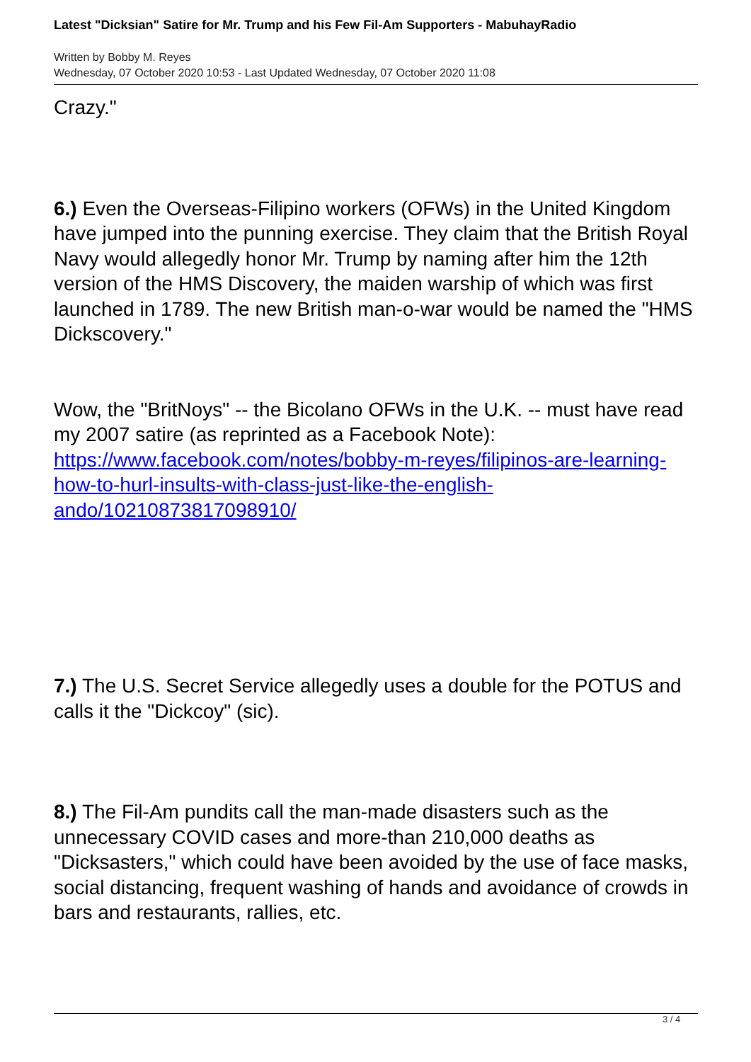Latest "Dicksian" Satire for Mr. Trump and his Few Fil-Am Supporters - MabuhayRadio
Written by Bobby M. Reyes
Wednesday, 07 October 2020 10:53 - Last Updated Wednesday, 07 October 2020 11:08
Crazy."
6.) Even the Overseas-Filipino workers (OFWs) in the United Kingdom have jumped into the punning exercise. They claim that the British Royal Navy would allegedly honor Mr. Trump by naming after him the 12th version of the HMS Discovery, the maiden warship of which was first launched in 1789. The new British man-o-war would be named the "HMS Dickscovery."
Wow, the "BritNoys" -- the Bicolano OFWs in the U.K. -- must have read my 2007 satire (as reprinted as a Facebook Note): https://www.facebook.com/notes/bobby-m-reyes/filipinos-are-learning-how-to-hurl-insults-with-class-just-like-the-english-ando/10210873817098910/
7.) The U.S. Secret Service allegedly uses a double for the POTUS and calls it the "Dickcoy" (sic).
8.) The Fil-Am pundits call the man-made disasters such as the unnecessary COVID cases and more-than 210,000 deaths as "Dicksasters," which could have been avoided by the use of face masks, social distancing, frequent washing of hands and avoidance of crowds in bars and restaurants, rallies, etc.
3 / 4